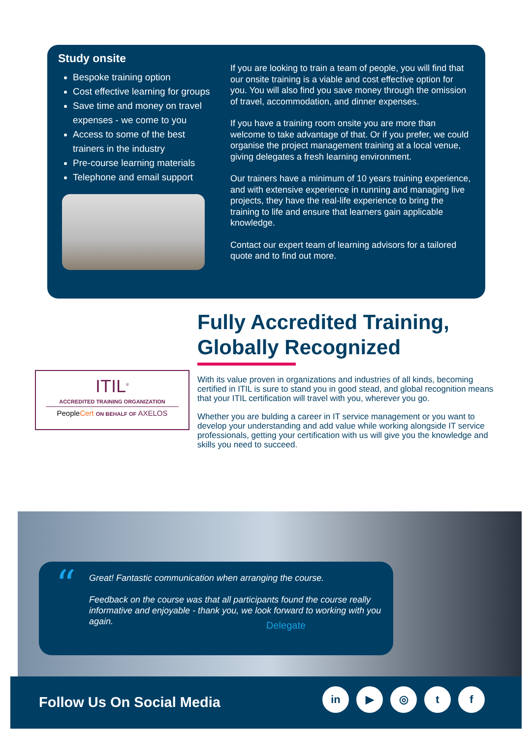Study onsite
Bespoke training option
Cost effective learning for groups
Save time and money on travel expenses - we come to you
Access to some of the best trainers in the industry
Pre-course learning materials
Telephone and email support
If you are looking to train a team of people, you will find that our onsite training is a viable and cost effective option for you. You will also find you save money through the omission of travel, accommodation, and dinner expenses.
If you have a training room onsite you are more than welcome to take advantage of that. Or if you prefer, we could organise the project management training at a local venue, giving delegates a fresh learning environment.
Our trainers have a minimum of 10 years training experience, and with extensive experience in running and managing live projects, they have the real-life experience to bring the training to life and ensure that learners gain applicable knowledge.
Contact our expert team of learning advisors for a tailored quote and to find out more.
Fully Accredited Training,
Globally Recognized
ITIL<sup>®</sup>
ACCREDITED TRAINING ORGANIZATION
PeopleCert ON BEHALF OF AXELOS
With its value proven in organizations and industries of all kinds, becoming certified in ITIL is sure to stand you in good stead, and global recognition means that your ITIL certification will travel with you, wherever you go.
Whether you are bulding a career in IT service management or you want to develop your understanding and add value while working alongside IT service professionals, getting your certification with us will give you the knowledge and skills you need to succeed.
“
Great! Fantastic communication when arranging the course.
Feedback on the course was that all participants found the course really informative and enjoyable - thank you, we look forward to working with you again.
Delegate
Follow Us On Social Media
in ▶ ◎ tf